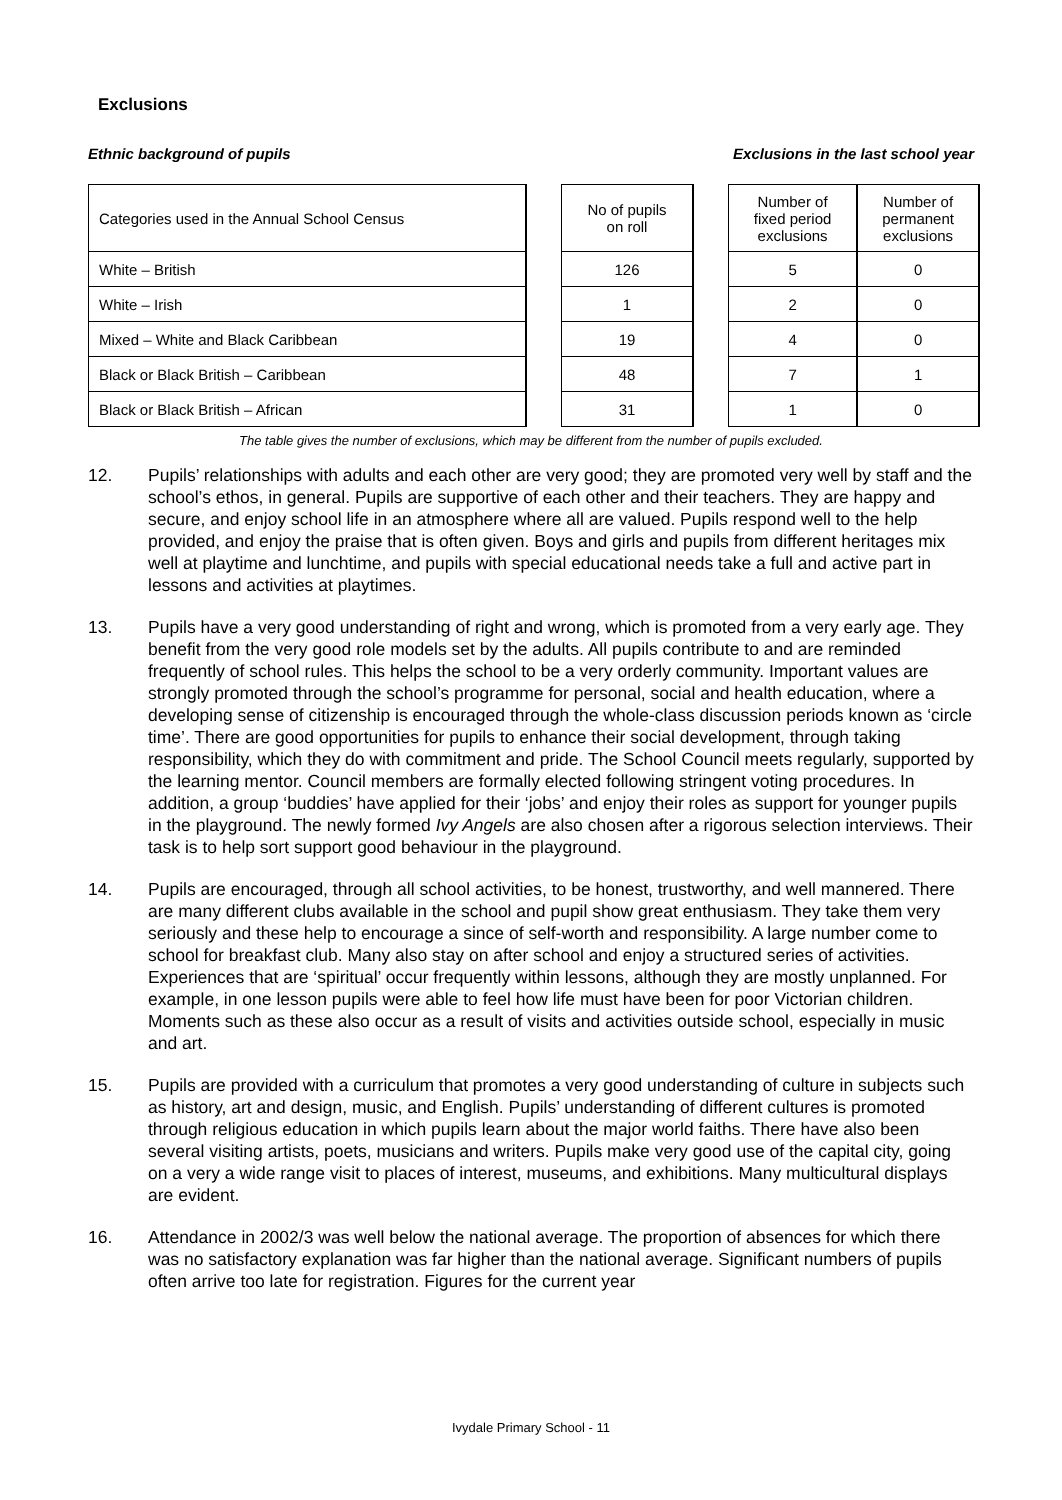Exclusions
Ethnic background of pupils Exclusions in the last school year
| Categories used in the Annual School Census | | No of pupils on roll | | Number of fixed period exclusions | Number of permanent exclusions |
| White – British | | 126 | | 5 | 0 |
| White – Irish | | 1 | | 2 | 0 |
| Mixed – White and Black Caribbean | | 19 | | 4 | 0 |
| Black or Black British – Caribbean | | 48 | | 7 | 1 |
| Black or Black British – African | | 31 | | 1 | 0 |
The table gives the number of exclusions, which may be different from the number of pupils excluded.
12. Pupils’ relationships with adults and each other are very good; they are promoted very well by staff and the school’s ethos, in general. Pupils are supportive of each other and their teachers. They are happy and secure, and enjoy school life in an atmosphere where all are valued. Pupils respond well to the help provided, and enjoy the praise that is often given. Boys and girls and pupils from different heritages mix well at playtime and lunchtime, and pupils with special educational needs take a full and active part in lessons and activities at playtimes.
13. Pupils have a very good understanding of right and wrong, which is promoted from a very early age. They benefit from the very good role models set by the adults. All pupils contribute to and are reminded frequently of school rules. This helps the school to be a very orderly community. Important values are strongly promoted through the school’s programme for personal, social and health education, where a developing sense of citizenship is encouraged through the whole-class discussion periods known as ‘circle time’. There are good opportunities for pupils to enhance their social development, through taking responsibility, which they do with commitment and pride. The School Council meets regularly, supported by the learning mentor. Council members are formally elected following stringent voting procedures. In addition, a group ‘buddies’ have applied for their ‘jobs’ and enjoy their roles as support for younger pupils in the playground. The newly formed Ivy Angels are also chosen after a rigorous selection interviews. Their task is to help sort support good behaviour in the playground.
14. Pupils are encouraged, through all school activities, to be honest, trustworthy, and well mannered. There are many different clubs available in the school and pupil show great enthusiasm. They take them very seriously and these help to encourage a since of self-worth and responsibility. A large number come to school for breakfast club. Many also stay on after school and enjoy a structured series of activities. Experiences that are ‘spiritual’ occur frequently within lessons, although they are mostly unplanned. For example, in one lesson pupils were able to feel how life must have been for poor Victorian children. Moments such as these also occur as a result of visits and activities outside school, especially in music and art.
15. Pupils are provided with a curriculum that promotes a very good understanding of culture in subjects such as history, art and design, music, and English. Pupils’ understanding of different cultures is promoted through religious education in which pupils learn about the major world faiths. There have also been several visiting artists, poets, musicians and writers. Pupils make very good use of the capital city, going on a very a wide range visit to places of interest, museums, and exhibitions. Many multicultural displays are evident.
16. Attendance in 2002/3 was well below the national average. The proportion of absences for which there was no satisfactory explanation was far higher than the national average. Significant numbers of pupils often arrive too late for registration. Figures for the current year
Ivydale Primary School - 11